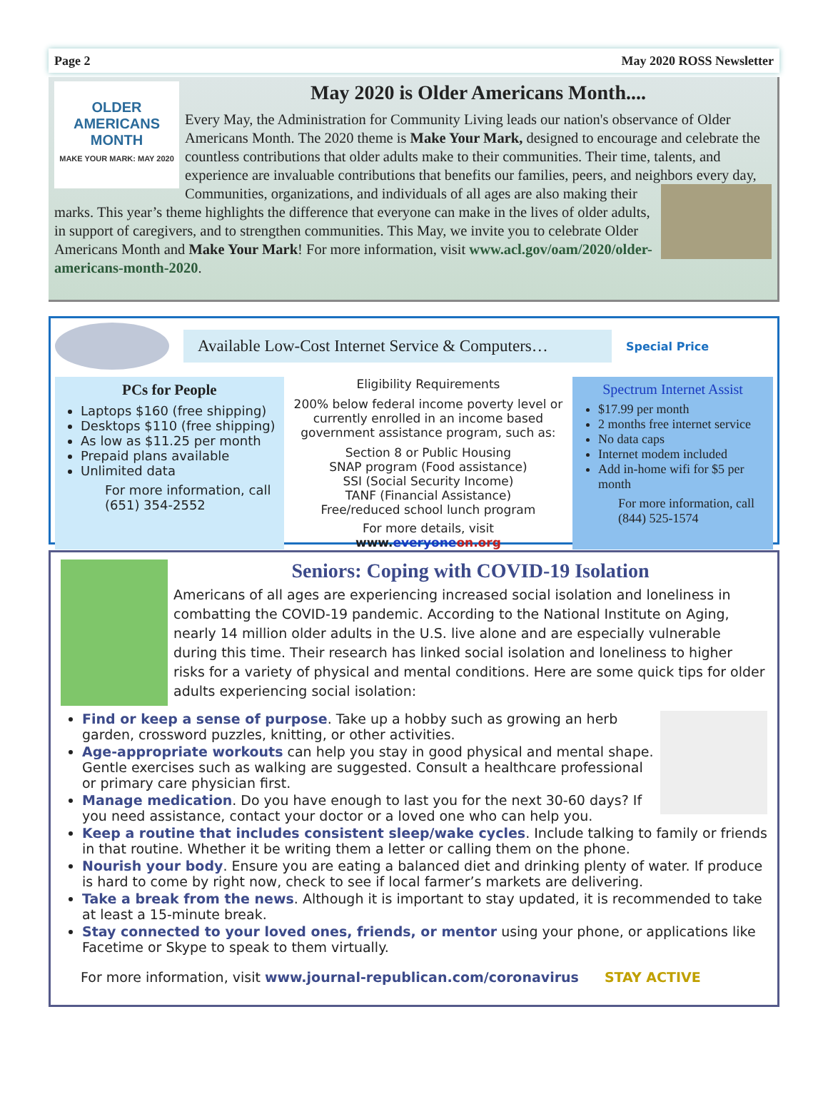Page 2 May 2020 ROSS Newsletter
OLDER
AMERICANS
MONTH
MAKE YOUR MARK: MAY 2020
May 2020 is Older Americans Month....
Every May, the Administration for Community Living leads our nation's observance of Older Americans Month. The 2020 theme is Make Your Mark, designed to encourage and celebrate the countless contributions that older adults make to their communities. Their time, talents, and experience are invaluable contributions that benefits our families, peers, and neighbors every day, Communities, organizations, and individuals of all ages are also making their marks. This year’s theme highlights the difference that everyone can make in the lives of older adults, in support of caregivers, and to strengthen communities. This May, we invite you to celebrate Older Americans Month and Make Your Mark! For more information, visit www.acl.gov/oam/2020/older-americans-month-2020.
Available Low-Cost Internet Service & Computers…
Special Price
PCs for People
Laptops $160 (free shipping)
Desktops $110 (free shipping)
As low as $11.25 per month
Prepaid plans available
Unlimited data
For more information, call (651) 354-2552
Eligibility Requirements
200% below federal income poverty level or currently enrolled in an income based government assistance program, such as:
Section 8 or Public Housing
SNAP program (Food assistance)
SSI (Social Security Income)
TANF (Financial Assistance)
Free/reduced school lunch program
For more details, visit www.everyone on.org
Spectrum Internet Assist
$17.99 per month
2 months free internet service
No data caps
Internet modem included
Add in-home wifi for $5 per month
For more information, call (844) 525-1574
Seniors: Coping with COVID-19 Isolation
Americans of all ages are experiencing increased social isolation and loneliness in combatting the COVID-19 pandemic. According to the National Institute on Aging, nearly 14 million older adults in the U.S. live alone and are especially vulnerable during this time. Their research has linked social isolation and loneliness to higher risks for a variety of physical and mental conditions. Here are some quick tips for older adults experiencing social isolation:
Find or keep a sense of purpose. Take up a hobby such as growing an herb garden, crossword puzzles, knitting, or other activities.
Age-appropriate workouts can help you stay in good physical and mental shape. Gentle exercises such as walking are suggested. Consult a healthcare professional or primary care physician first.
Manage medication. Do you have enough to last you for the next 30-60 days? If you need assistance, contact your doctor or a loved one who can help you.
Keep a routine that includes consistent sleep/wake cycles. Include talking to family or friends in that routine. Whether it be writing them a letter or calling them on the phone.
Nourish your body. Ensure you are eating a balanced diet and drinking plenty of water. If produce is hard to come by right now, check to see if local farmer’s markets are delivering.
Take a break from the news. Although it is important to stay updated, it is recommended to take at least a 15-minute break.
Stay connected to your loved ones, friends, or mentor using your phone, or applications like Facetime or Skype to speak to them virtually.
For more information, visit www.journal-republican.com/coronavirus STAY ACTIVE